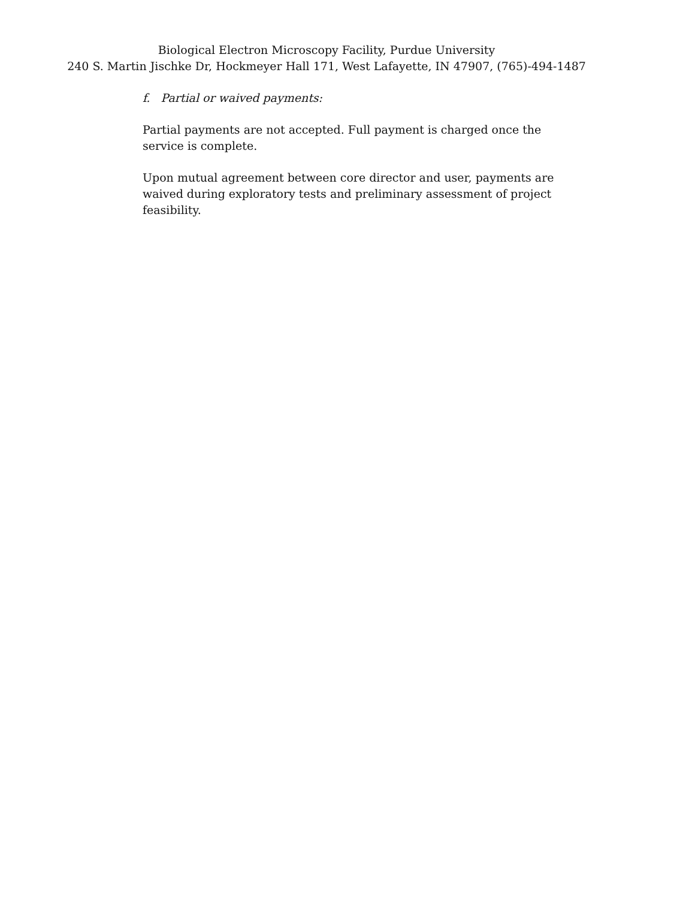Biological Electron Microscopy Facility, Purdue University
240 S. Martin Jischke Dr, Hockmeyer Hall 171, West Lafayette, IN 47907, (765)-494-1487
f. Partial or waived payments:
Partial payments are not accepted. Full payment is charged once the service is complete.
Upon mutual agreement between core director and user, payments are waived during exploratory tests and preliminary assessment of project feasibility.